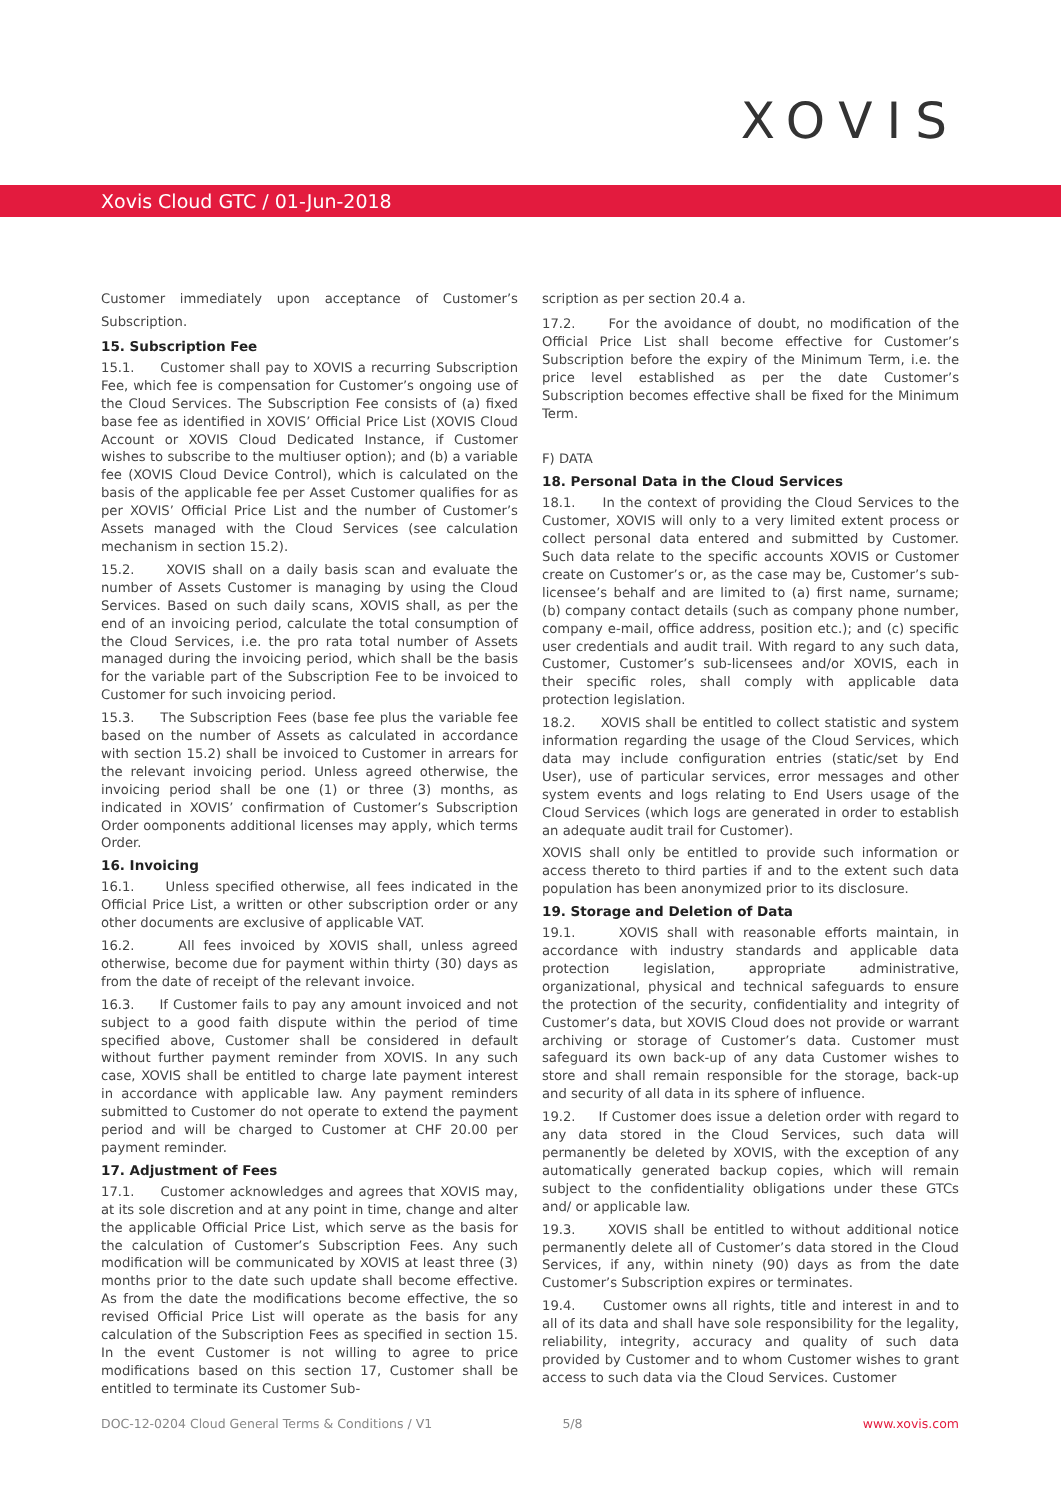XOVIS
Xovis Cloud GTC / 01-Jun-2018
Customer immediately upon acceptance of Customer’s Subscription.
15. Subscription Fee
15.1. Customer shall pay to XOVIS a recurring Subscription Fee, which fee is compensation for Customer’s ongoing use of the Cloud Services. The Subscription Fee consists of (a) fixed base fee as identified in XOVIS’ Official Price List (XOVIS Cloud Account or XOVIS Cloud Dedicated Instance, if Customer wishes to subscribe to the multiuser option); and (b) a variable fee (XOVIS Cloud Device Control), which is calculated on the basis of the applicable fee per Asset Customer qualifies for as per XOVIS’ Official Price List and the number of Customer’s Assets managed with the Cloud Services (see calculation mechanism in section 15.2).
15.2. XOVIS shall on a daily basis scan and evaluate the number of Assets Customer is managing by using the Cloud Services. Based on such daily scans, XOVIS shall, as per the end of an invoicing period, calculate the total consumption of the Cloud Services, i.e. the pro rata total number of Assets managed during the invoicing period, which shall be the basis for the variable part of the Subscription Fee to be invoiced to Customer for such invoicing period.
15.3. The Subscription Fees (base fee plus the variable fee based on the number of Assets as calculated in accordance with section 15.2) shall be invoiced to Customer in arrears for the relevant invoicing period. Unless agreed otherwise, the invoicing period shall be one (1) or three (3) months, as indicated in XOVIS’ confirmation of Customer’s Subscription Order oomponents additional licenses may apply, which terms Order.
16. Invoicing
16.1. Unless specified otherwise, all fees indicated in the Official Price List, a written or other subscription order or any other documents are exclusive of applicable VAT.
16.2. All fees invoiced by XOVIS shall, unless agreed otherwise, become due for payment within thirty (30) days as from the date of receipt of the relevant invoice.
16.3. If Customer fails to pay any amount invoiced and not subject to a good faith dispute within the period of time specified above, Customer shall be considered in default without further payment reminder from XOVIS. In any such case, XOVIS shall be entitled to charge late payment interest in accordance with applicable law. Any payment reminders submitted to Customer do not operate to extend the payment period and will be charged to Customer at CHF 20.00 per payment reminder.
17. Adjustment of Fees
17.1. Customer acknowledges and agrees that XOVIS may, at its sole discretion and at any point in time, change and alter the applicable Official Price List, which serve as the basis for the calculation of Customer’s Subscription Fees. Any such modification will be communicated by XOVIS at least three (3) months prior to the date such update shall become effective. As from the date the modifications become effective, the so revised Official Price List will operate as the basis for any calculation of the Subscription Fees as specified in section 15. In the event Customer is not willing to agree to price modifications based on this section 17, Customer shall be entitled to terminate its Customer Sub-
scription as per section 20.4 a.
17.2. For the avoidance of doubt, no modification of the Official Price List shall become effective for Customer’s Subscription before the expiry of the Minimum Term, i.e. the price level established as per the date Customer’s Subscription becomes effective shall be fixed for the Minimum Term.
F) DATA
18. Personal Data in the Cloud Services
18.1. In the context of providing the Cloud Services to the Customer, XOVIS will only to a very limited extent process or collect personal data entered and submitted by Customer. Such data relate to the specific accounts XOVIS or Customer create on Customer’s or, as the case may be, Customer’s sub-licensee’s behalf and are limited to (a) first name, surname; (b) company contact details (such as company phone number, company e-mail, office address, position etc.); and (c) specific user credentials and audit trail. With regard to any such data, Customer, Customer’s sub-licensees and/or XOVIS, each in their specific roles, shall comply with applicable data protection legislation.
18.2. XOVIS shall be entitled to collect statistic and system information regarding the usage of the Cloud Services, which data may include configuration entries (static/set by End User), use of particular services, error messages and other system events and logs relating to End Users usage of the Cloud Services (which logs are generated in order to establish an adequate audit trail for Customer).
XOVIS shall only be entitled to provide such information or access thereto to third parties if and to the extent such data population has been anonymized prior to its disclosure.
19. Storage and Deletion of Data
19.1. XOVIS shall with reasonable efforts maintain, in accordance with industry standards and applicable data protection legislation, appropriate administrative, organizational, physical and technical safeguards to ensure the protection of the security, confidentiality and integrity of Customer’s data, but XOVIS Cloud does not provide or warrant archiving or storage of Customer’s data. Customer must safeguard its own back-up of any data Customer wishes to store and shall remain responsible for the storage, back-up and security of all data in its sphere of influence.
19.2. If Customer does issue a deletion order with regard to any data stored in the Cloud Services, such data will permanently be deleted by XOVIS, with the exception of any automatically generated backup copies, which will remain subject to the confidentiality obligations under these GTCs and/ or applicable law.
19.3. XOVIS shall be entitled to without additional notice permanently delete all of Customer’s data stored in the Cloud Services, if any, within ninety (90) days as from the date Customer’s Subscription expires or terminates.
19.4. Customer owns all rights, title and interest in and to all of its data and shall have sole responsibility for the legality, reliability, integrity, accuracy and quality of such data provided by Customer and to whom Customer wishes to grant access to such data via the Cloud Services. Customer
DOC-12-0204 Cloud General Terms & Conditions / V1 5/8 www.xovis.com